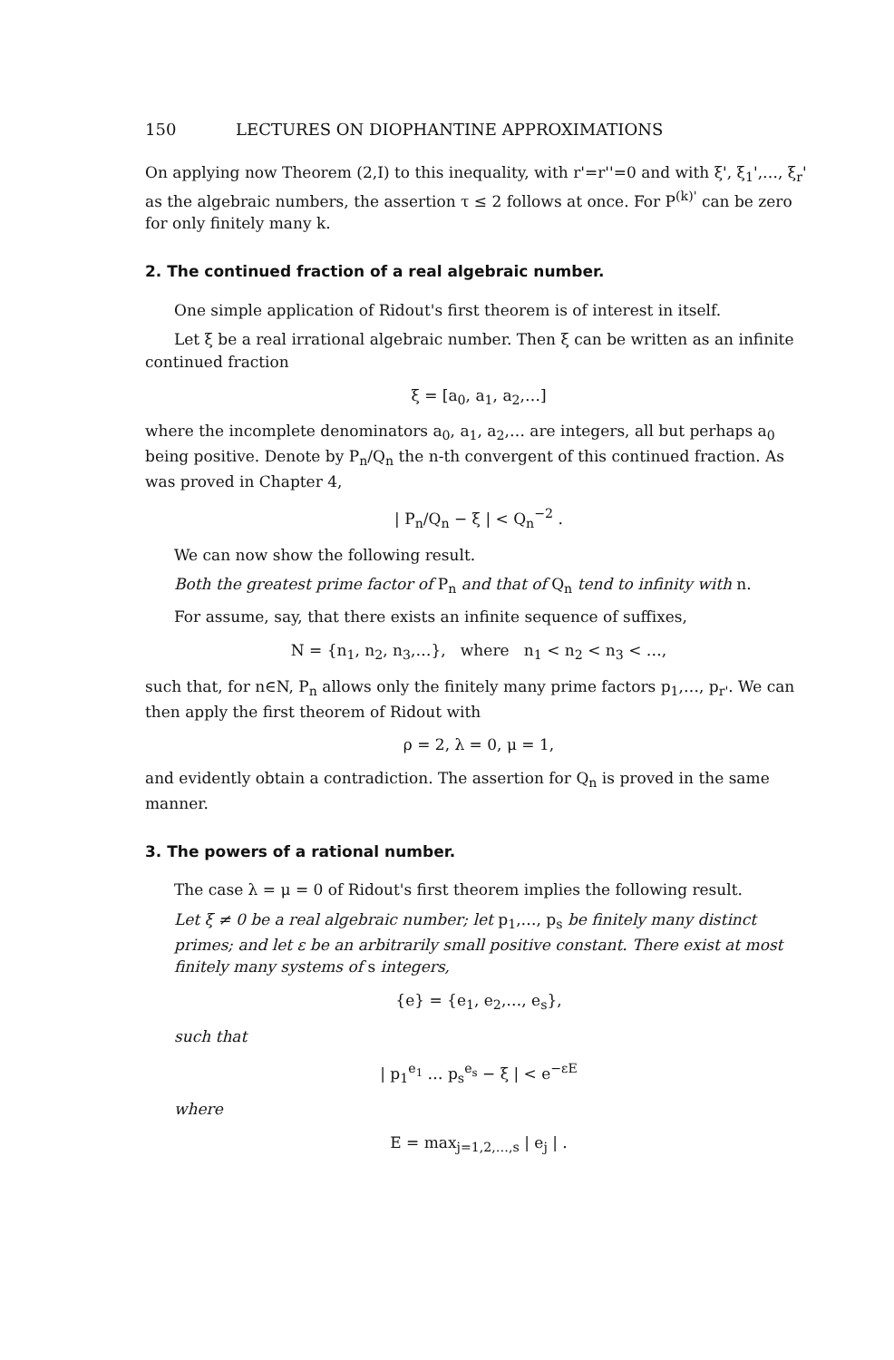150 LECTURES ON DIOPHANTINE APPROXIMATIONS
On applying now Theorem (2,I) to this inequality, with r'=r''=0 and with ξ', ξ<sub>1</sub>',…, ξ<sub>r</sub>' as the algebraic numbers, the assertion τ ≤ 2 follows at once. For P<sup>(k)'</sup> can be zero for only finitely many k.
2. The continued fraction of a real algebraic number.
One simple application of Ridout's first theorem is of interest in itself.
Let ξ be a real irrational algebraic number. Then ξ can be written as an infinite continued fraction
ξ = [a<sub>0</sub>, a<sub>1</sub>, a<sub>2</sub>,…]
where the incomplete denominators a<sub>0</sub>, a<sub>1</sub>, a<sub>2</sub>,… are integers, all but perhaps a<sub>0</sub> being positive. Denote by P<sub>n</sub>/Q<sub>n</sub> the n-th convergent of this continued fraction. As was proved in Chapter 4,
| P<sub>n</sub>/Q<sub>n</sub> − ξ | < Q<sub>n</sub><sup>−2</sup> .
We can now show the following result.
Both the greatest prime factor of P<sub>n</sub> and that of Q<sub>n</sub> tend to infinity with n.
For assume, say, that there exists an infinite sequence of suffixes,
N = {n<sub>1</sub>, n<sub>2</sub>, n<sub>3</sub>,…}, where n<sub>1</sub> < n<sub>2</sub> < n<sub>3</sub> < …,
such that, for n∈N, P<sub>n</sub> allows only the finitely many prime factors p<sub>1</sub>,…, p<sub>r'</sub>. We can then apply the first theorem of Ridout with
ρ = 2, λ = 0, μ = 1,
and evidently obtain a contradiction. The assertion for Q<sub>n</sub> is proved in the same manner.
3. The powers of a rational number.
The case λ = μ = 0 of Ridout's first theorem implies the following result.
Let ξ ≠ 0 be a real algebraic number; let p<sub>1</sub>,…, p<sub>s</sub> be finitely many distinct primes; and let ε be an arbitrarily small positive constant. There exist at most finitely many systems of s integers,
{e} = {e<sub>1</sub>, e<sub>2</sub>,…, e<sub>s</sub>},
such that
| p<sub>1</sub><sup>e<sub>1</sub></sup> … p<sub>s</sub><sup>e<sub>s</sub></sup> − ξ | < e<sup>−εE</sup>
where
E = max<sub>j=1,2,…,s</sub> | e<sub>j</sub> | .